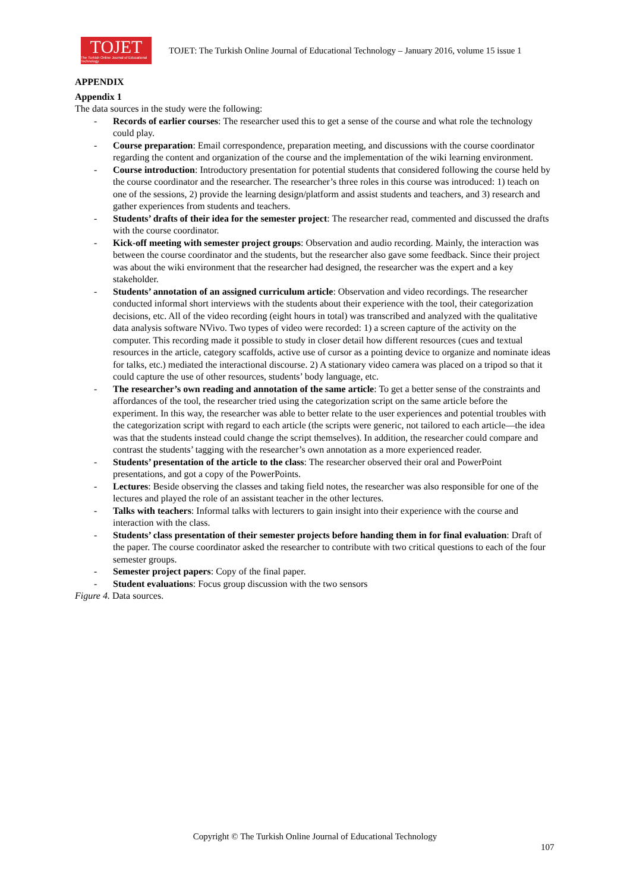TOJET
The Turkish Online Journal of Educational Technology
TOJET: The Turkish Online Journal of Educational Technology – January 2016, volume 15 issue 1
APPENDIX
Appendix 1
The data sources in the study were the following:
- Records of earlier courses: The researcher used this to get a sense of the course and what role the technology could play.
- Course preparation: Email correspondence, preparation meeting, and discussions with the course coordinator regarding the content and organization of the course and the implementation of the wiki learning environment.
- Course introduction: Introductory presentation for potential students that considered following the course held by the course coordinator and the researcher. The researcher’s three roles in this course was introduced: 1) teach on one of the sessions, 2) provide the learning design/platform and assist students and teachers, and 3) research and gather experiences from students and teachers.
- Students’ drafts of their idea for the semester project: The researcher read, commented and discussed the drafts with the course coordinator.
- Kick-off meeting with semester project groups: Observation and audio recording. Mainly, the interaction was between the course coordinator and the students, but the researcher also gave some feedback. Since their project was about the wiki environment that the researcher had designed, the researcher was the expert and a key stakeholder.
- Students’ annotation of an assigned curriculum article: Observation and video recordings. The researcher conducted informal short interviews with the students about their experience with the tool, their categorization decisions, etc. All of the video recording (eight hours in total) was transcribed and analyzed with the qualitative data analysis software NVivo. Two types of video were recorded: 1) a screen capture of the activity on the computer. This recording made it possible to study in closer detail how different resources (cues and textual resources in the article, category scaffolds, active use of cursor as a pointing device to organize and nominate ideas for talks, etc.) mediated the interactional discourse. 2) A stationary video camera was placed on a tripod so that it could capture the use of other resources, students’ body language, etc.
- The researcher’s own reading and annotation of the same article: To get a better sense of the constraints and affordances of the tool, the researcher tried using the categorization script on the same article before the experiment. In this way, the researcher was able to better relate to the user experiences and potential troubles with the categorization script with regard to each article (the scripts were generic, not tailored to each article—the idea was that the students instead could change the script themselves). In addition, the researcher could compare and contrast the students’ tagging with the researcher’s own annotation as a more experienced reader.
- Students’ presentation of the article to the class: The researcher observed their oral and PowerPoint presentations, and got a copy of the PowerPoints.
- Lectures: Beside observing the classes and taking field notes, the researcher was also responsible for one of the lectures and played the role of an assistant teacher in the other lectures.
- Talks with teachers: Informal talks with lecturers to gain insight into their experience with the course and interaction with the class.
- Students’ class presentation of their semester projects before handing them in for final evaluation: Draft of the paper. The course coordinator asked the researcher to contribute with two critical questions to each of the four semester groups.
- Semester project papers: Copy of the final paper.
- Student evaluations: Focus group discussion with the two sensors
Figure 4. Data sources.
Copyright © The Turkish Online Journal of Educational Technology
107